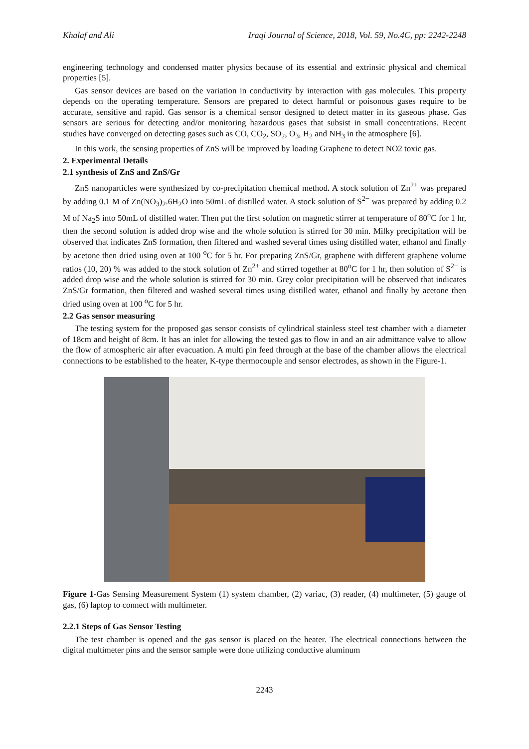Khalaf and Ali Iraqi Journal of Science, 2018, Vol. 59, No.4C, pp: 2242-2248
engineering technology and condensed matter physics because of its essential and extrinsic physical and chemical properties [5].
Gas sensor devices are based on the variation in conductivity by interaction with gas molecules. This property depends on the operating temperature. Sensors are prepared to detect harmful or poisonous gases require to be accurate, sensitive and rapid. Gas sensor is a chemical sensor designed to detect matter in its gaseous phase. Gas sensors are serious for detecting and/or monitoring hazardous gases that subsist in small concentrations. Recent studies have converged on detecting gases such as CO, CO<sub>2</sub>, SO<sub>2</sub>, O<sub>3</sub>, H<sub>2</sub> and NH<sub>3</sub> in the atmosphere [6].
In this work, the sensing properties of ZnS will be improved by loading Graphene to detect NO2 toxic gas.
2. Experimental Details
2.1 synthesis of ZnS and ZnS/Gr
ZnS nanoparticles were synthesized by co-precipitation chemical method. A stock solution of Zn<sup>2+</sup> was prepared by adding 0.1 M of Zn(NO<sub>3</sub>)<sub>2</sub>.6H<sub>2</sub>O into 50mL of distilled water. A stock solution of S<sup>2−</sup> was prepared by adding 0.2 M of Na<sub>2</sub>S into 50mL of distilled water. Then put the first solution on magnetic stirrer at temperature of 80<sup>o</sup>C for 1 hr, then the second solution is added drop wise and the whole solution is stirred for 30 min. Milky precipitation will be observed that indicates ZnS formation, then filtered and washed several times using distilled water, ethanol and finally by acetone then dried using oven at 100 <sup>o</sup>C for 5 hr. For preparing ZnS/Gr, graphene with different graphene volume ratios (10, 20) % was added to the stock solution of Zn<sup>2+</sup> and stirred together at 80<sup>o</sup>C for 1 hr, then solution of S<sup>2−</sup> is added drop wise and the whole solution is stirred for 30 min. Grey color precipitation will be observed that indicates ZnS/Gr formation, then filtered and washed several times using distilled water, ethanol and finally by acetone then dried using oven at 100 <sup>o</sup>C for 5 hr.
2.2 Gas sensor measuring
The testing system for the proposed gas sensor consists of cylindrical stainless steel test chamber with a diameter of 18cm and height of 8cm. It has an inlet for allowing the tested gas to flow in and an air admittance valve to allow the flow of atmospheric air after evacuation. A multi pin feed through at the base of the chamber allows the electrical connections to be established to the heater, K-type thermocouple and sensor electrodes, as shown in the Figure-1.
Figure 1-Gas Sensing Measurement System (1) system chamber, (2) variac, (3) reader, (4) multimeter, (5) gauge of gas, (6) laptop to connect with multimeter.
2.2.1 Steps of Gas Sensor Testing
The test chamber is opened and the gas sensor is placed on the heater. The electrical connections between the digital multimeter pins and the sensor sample were done utilizing conductive aluminum
2243